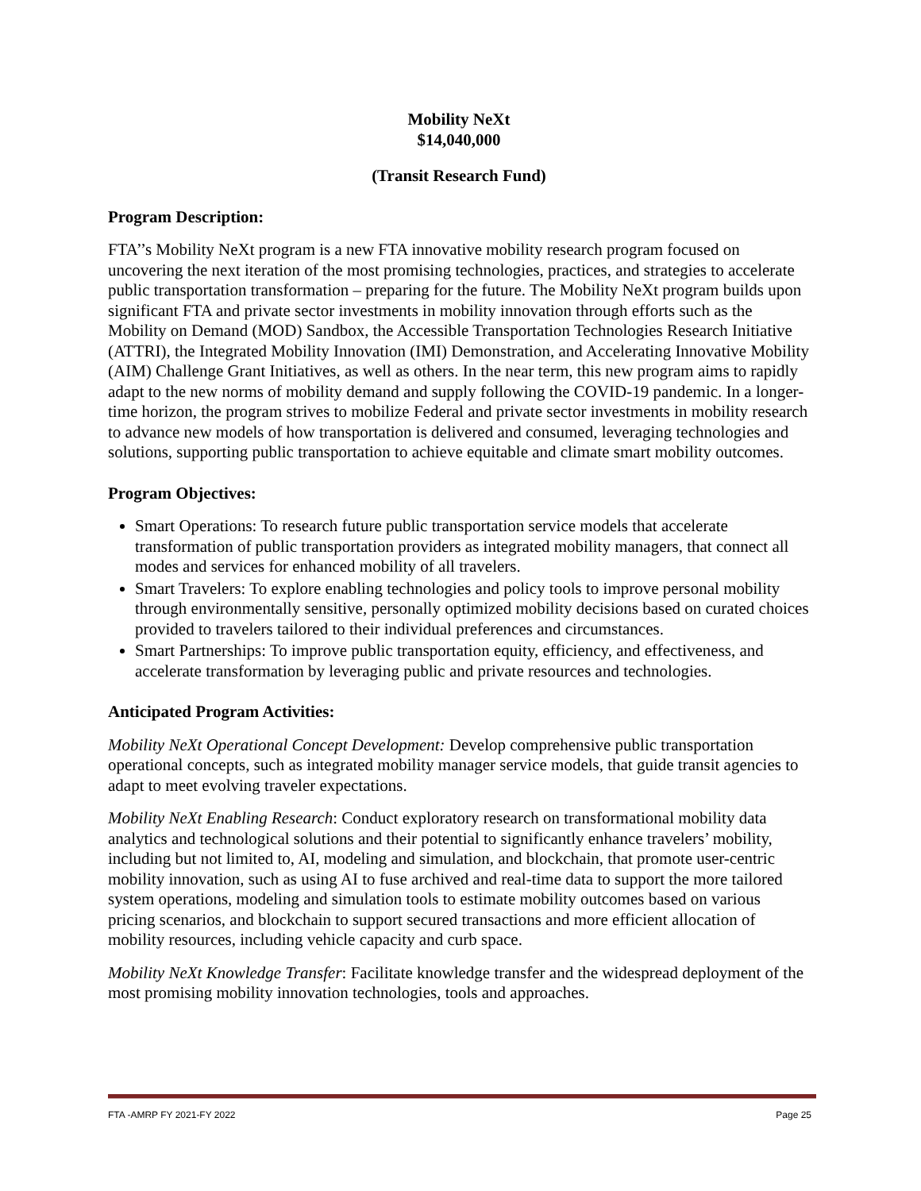Mobility NeXt
$14,040,000
(Transit Research Fund)
Program Description:
FTA’’s Mobility NeXt program is a new FTA innovative mobility research program focused on uncovering the next iteration of the most promising technologies, practices, and strategies to accelerate public transportation transformation – preparing for the future. The Mobility NeXt program builds upon significant FTA and private sector investments in mobility innovation through efforts such as the Mobility on Demand (MOD) Sandbox, the Accessible Transportation Technologies Research Initiative (ATTRI), the Integrated Mobility Innovation (IMI) Demonstration, and Accelerating Innovative Mobility (AIM) Challenge Grant Initiatives, as well as others. In the near term, this new program aims to rapidly adapt to the new norms of mobility demand and supply following the COVID-19 pandemic. In a longer-time horizon, the program strives to mobilize Federal and private sector investments in mobility research to advance new models of how transportation is delivered and consumed, leveraging technologies and solutions, supporting public transportation to achieve equitable and climate smart mobility outcomes.
Program Objectives:
Smart Operations: To research future public transportation service models that accelerate transformation of public transportation providers as integrated mobility managers, that connect all modes and services for enhanced mobility of all travelers.
Smart Travelers: To explore enabling technologies and policy tools to improve personal mobility through environmentally sensitive, personally optimized mobility decisions based on curated choices provided to travelers tailored to their individual preferences and circumstances.
Smart Partnerships: To improve public transportation equity, efficiency, and effectiveness, and accelerate transformation by leveraging public and private resources and technologies.
Anticipated Program Activities:
Mobility NeXt Operational Concept Development: Develop comprehensive public transportation operational concepts, such as integrated mobility manager service models, that guide transit agencies to adapt to meet evolving traveler expectations.
Mobility NeXt Enabling Research: Conduct exploratory research on transformational mobility data analytics and technological solutions and their potential to significantly enhance travelers’ mobility, including but not limited to, AI, modeling and simulation, and blockchain, that promote user-centric mobility innovation, such as using AI to fuse archived and real-time data to support the more tailored system operations, modeling and simulation tools to estimate mobility outcomes based on various pricing scenarios, and blockchain to support secured transactions and more efficient allocation of mobility resources, including vehicle capacity and curb space.
Mobility NeXt Knowledge Transfer: Facilitate knowledge transfer and the widespread deployment of the most promising mobility innovation technologies, tools and approaches.
FTA -AMRP FY 2021-FY 2022 Page 25